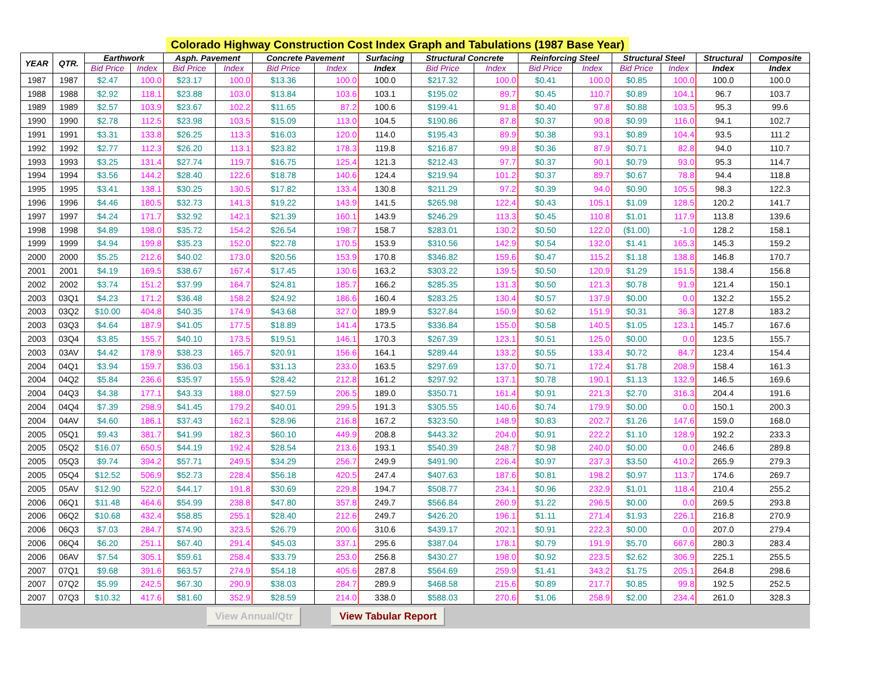Colorado Highway Construction Cost Index Graph and Tabulations (1987 Base Year)
| YEAR | QTR. | Earthwork | | Asph. Pavement | | Concrete Pavement | | Surfacing | Structural Concrete | | Reinforcing Steel | | Structural Steel | | Structural | Composite |
| --- | --- | --- | --- | --- | --- | --- | --- | --- | --- | --- | --- | --- | --- | --- | --- | --- |
| | | Bid Price | Index | Bid Price | Index | Bid Price | Index | Index | Bid Price | Index | Bid Price | Index | Bid Price | Index | Index | Index |
| 1987 | 1987 | $2.47 | 100.0 | $23.17 | 100.0 | $13.36 | 100.0 | 100.0 | $217.32 | 100.0 | $0.41 | 100.0 | $0.85 | 100.0 | 100.0 | 100.0 |
| 1988 | 1988 | $2.92 | 118.1 | $23.88 | 103.0 | $13.84 | 103.6 | 103.1 | $195.02 | 89.7 | $0.45 | 110.7 | $0.89 | 104.1 | 96.7 | 103.7 |
| 1989 | 1989 | $2.57 | 103.9 | $23.67 | 102.2 | $11.65 | 87.2 | 100.6 | $199.41 | 91.8 | $0.40 | 97.8 | $0.88 | 103.5 | 95.3 | 99.6 |
| 1990 | 1990 | $2.78 | 112.5 | $23.98 | 103.5 | $15.09 | 113.0 | 104.5 | $190.86 | 87.8 | $0.37 | 90.8 | $0.99 | 116.0 | 94.1 | 102.7 |
| 1991 | 1991 | $3.31 | 133.8 | $26.25 | 113.3 | $16.03 | 120.0 | 114.0 | $195.43 | 89.9 | $0.38 | 93.1 | $0.89 | 104.4 | 93.5 | 111.2 |
| 1992 | 1992 | $2.77 | 112.3 | $26.20 | 113.1 | $23.82 | 178.3 | 119.8 | $216.87 | 99.8 | $0.36 | 87.9 | $0.71 | 82.8 | 94.0 | 110.7 |
| 1993 | 1993 | $3.25 | 131.4 | $27.74 | 119.7 | $16.75 | 125.4 | 121.3 | $212.43 | 97.7 | $0.37 | 90.1 | $0.79 | 93.0 | 95.3 | 114.7 |
| 1994 | 1994 | $3.56 | 144.2 | $28.40 | 122.6 | $18.78 | 140.6 | 124.4 | $219.94 | 101.2 | $0.37 | 89.7 | $0.67 | 78.8 | 94.4 | 118.8 |
| 1995 | 1995 | $3.41 | 138.1 | $30.25 | 130.5 | $17.82 | 133.4 | 130.8 | $211.29 | 97.2 | $0.39 | 94.0 | $0.90 | 105.5 | 98.3 | 122.3 |
| 1996 | 1996 | $4.46 | 180.5 | $32.73 | 141.3 | $19.22 | 143.9 | 141.5 | $265.98 | 122.4 | $0.43 | 105.1 | $1.09 | 128.5 | 120.2 | 141.7 |
| 1997 | 1997 | $4.24 | 171.7 | $32.92 | 142.1 | $21.39 | 160.1 | 143.9 | $246.29 | 113.3 | $0.45 | 110.8 | $1.01 | 117.9 | 113.8 | 139.6 |
| 1998 | 1998 | $4.89 | 198.0 | $35.72 | 154.2 | $26.54 | 198.7 | 158.7 | $283.01 | 130.2 | $0.50 | 122.0 | ($1.00) | -1.0 | 128.2 | 158.1 |
| 1999 | 1999 | $4.94 | 199.8 | $35.23 | 152.0 | $22.78 | 170.5 | 153.9 | $310.56 | 142.9 | $0.54 | 132.0 | $1.41 | 165.3 | 145.3 | 159.2 |
| 2000 | 2000 | $5.25 | 212.6 | $40.02 | 173.0 | $20.56 | 153.9 | 170.8 | $346.82 | 159.6 | $0.47 | 115.2 | $1.18 | 138.8 | 146.8 | 170.7 |
| 2001 | 2001 | $4.19 | 169.5 | $38.67 | 167.4 | $17.45 | 130.6 | 163.2 | $303.22 | 139.5 | $0.50 | 120.9 | $1.29 | 151.5 | 138.4 | 156.8 |
| 2002 | 2002 | $3.74 | 151.2 | $37.99 | 164.7 | $24.81 | 185.7 | 166.2 | $285.35 | 131.3 | $0.50 | 121.3 | $0.78 | 91.9 | 121.4 | 150.1 |
| 2003 | 03Q1 | $4.23 | 171.2 | $36.48 | 158.2 | $24.92 | 186.6 | 160.4 | $283.25 | 130.4 | $0.57 | 137.9 | $0.00 | 0.0 | 132.2 | 155.2 |
| 2003 | 03Q2 | $10.00 | 404.8 | $40.35 | 174.9 | $43.68 | 327.0 | 189.9 | $327.84 | 150.9 | $0.62 | 151.9 | $0.31 | 36.3 | 127.8 | 183.2 |
| 2003 | 03Q3 | $4.64 | 187.9 | $41.05 | 177.5 | $18.89 | 141.4 | 173.5 | $336.84 | 155.0 | $0.58 | 140.5 | $1.05 | 123.1 | 145.7 | 167.6 |
| 2003 | 03Q4 | $3.85 | 155.7 | $40.10 | 173.5 | $19.51 | 146.1 | 170.3 | $267.39 | 123.1 | $0.51 | 125.0 | $0.00 | 0.0 | 123.5 | 155.7 |
| 2003 | 03AV | $4.42 | 178.9 | $38.23 | 165.7 | $20.91 | 156.6 | 164.1 | $289.44 | 133.2 | $0.55 | 133.4 | $0.72 | 84.7 | 123.4 | 154.4 |
| 2004 | 04Q1 | $3.94 | 159.7 | $36.03 | 156.1 | $31.13 | 233.0 | 163.5 | $297.69 | 137.0 | $0.71 | 172.4 | $1.78 | 208.9 | 158.4 | 161.3 |
| 2004 | 04Q2 | $5.84 | 236.6 | $35.97 | 155.9 | $28.42 | 212.8 | 161.2 | $297.92 | 137.1 | $0.78 | 190.1 | $1.13 | 132.9 | 146.5 | 169.6 |
| 2004 | 04Q3 | $4.38 | 177.1 | $43.33 | 188.0 | $27.59 | 206.5 | 189.0 | $350.71 | 161.4 | $0.91 | 221.3 | $2.70 | 316.3 | 204.4 | 191.6 |
| 2004 | 04Q4 | $7.39 | 298.9 | $41.45 | 179.2 | $40.01 | 299.5 | 191.3 | $305.55 | 140.6 | $0.74 | 179.9 | $0.00 | 0.0 | 150.1 | 200.3 |
| 2004 | 04AV | $4.60 | 186.1 | $37.43 | 162.1 | $28.96 | 216.8 | 167.2 | $323.50 | 148.9 | $0.83 | 202.7 | $1.26 | 147.6 | 159.0 | 168.0 |
| 2005 | 05Q1 | $9.43 | 381.7 | $41.99 | 182.3 | $60.10 | 449.9 | 208.8 | $443.32 | 204.0 | $0.91 | 222.2 | $1.10 | 128.9 | 192.2 | 233.3 |
| 2005 | 05Q2 | $16.07 | 650.5 | $44.19 | 192.4 | $28.54 | 213.6 | 193.1 | $540.39 | 248.7 | $0.98 | 240.0 | $0.00 | 0.0 | 246.6 | 289.8 |
| 2005 | 05Q3 | $9.74 | 394.2 | $57.71 | 249.5 | $34.29 | 256.7 | 249.9 | $491.90 | 226.4 | $0.97 | 237.3 | $3.50 | 410.2 | 265.9 | 279.3 |
| 2005 | 05Q4 | $12.52 | 506.9 | $52.73 | 228.4 | $56.18 | 420.5 | 247.4 | $407.63 | 187.6 | $0.81 | 198.2 | $0.97 | 113.7 | 174.6 | 269.7 |
| 2005 | 05AV | $12.90 | 522.0 | $44.17 | 191.8 | $30.69 | 229.8 | 194.7 | $508.77 | 234.1 | $0.96 | 232.9 | $1.01 | 118.4 | 210.4 | 255.2 |
| 2006 | 06Q1 | $11.48 | 464.6 | $54.99 | 238.8 | $47.80 | 357.8 | 249.7 | $566.84 | 260.9 | $1.22 | 296.5 | $0.00 | 0.0 | 269.5 | 293.8 |
| 2006 | 06Q2 | $10.68 | 432.4 | $58.85 | 255.1 | $28.40 | 212.6 | 249.7 | $426.20 | 196.1 | $1.11 | 271.4 | $1.93 | 226.1 | 216.8 | 270.9 |
| 2006 | 06Q3 | $7.03 | 284.7 | $74.90 | 323.5 | $26.79 | 200.6 | 310.6 | $439.17 | 202.1 | $0.91 | 222.3 | $0.00 | 0.0 | 207.0 | 279.4 |
| 2006 | 06Q4 | $6.20 | 251.1 | $67.40 | 291.4 | $45.03 | 337.1 | 295.6 | $387.04 | 178.1 | $0.79 | 191.9 | $5.70 | 667.6 | 280.3 | 283.4 |
| 2006 | 06AV | $7.54 | 305.1 | $59.61 | 258.4 | $33.79 | 253.0 | 256.8 | $430.27 | 198.0 | $0.92 | 223.5 | $2.62 | 306.9 | 225.1 | 255.5 |
| 2007 | 07Q1 | $9.68 | 391.6 | $63.57 | 274.9 | $54.18 | 405.6 | 287.8 | $564.69 | 259.9 | $1.41 | 343.2 | $1.75 | 205.1 | 264.8 | 298.6 |
| 2007 | 07Q2 | $5.99 | 242.5 | $67.30 | 290.9 | $38.03 | 284.7 | 289.9 | $468.58 | 215.6 | $0.89 | 217.7 | $0.85 | 99.8 | 192.5 | 252.5 |
| 2007 | 07Q3 | $10.32 | 417.6 | $81.60 | 352.9 | $28.59 | 214.0 | 338.0 | $588.03 | 270.6 | $1.06 | 258.9 | $2.00 | 234.4 | 261.0 | 328.3 |
View Annual/Qtr View Tabular Report